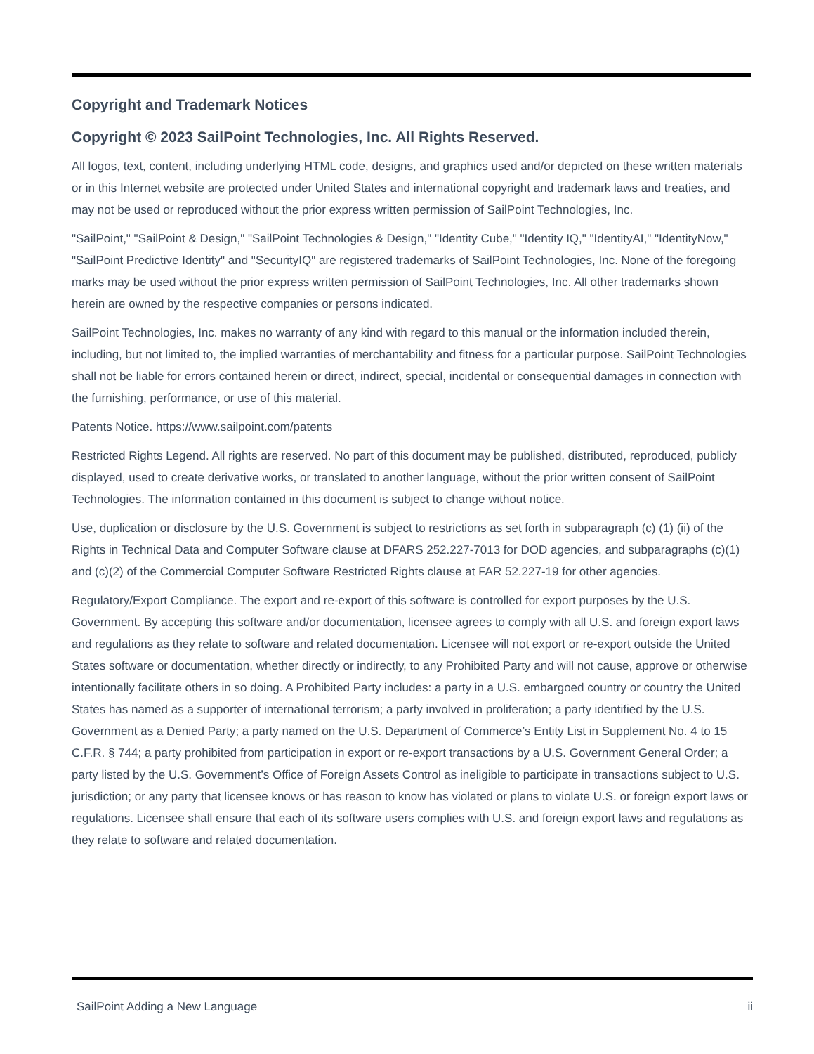Copyright and Trademark Notices
Copyright © 2023 SailPoint Technologies, Inc. All Rights Reserved.
All logos, text, content, including underlying HTML code, designs, and graphics used and/or depicted on these written materials or in this Internet website are protected under United States and international copyright and trademark laws and treaties, and may not be used or reproduced without the prior express written permission of SailPoint Technologies, Inc.
"SailPoint," "SailPoint & Design," "SailPoint Technologies & Design," "Identity Cube," "Identity IQ," "IdentityAI," "IdentityNow," "SailPoint Predictive Identity" and "SecurityIQ" are registered trademarks of SailPoint Technologies, Inc. None of the foregoing marks may be used without the prior express written permission of SailPoint Technologies, Inc. All other trademarks shown herein are owned by the respective companies or persons indicated.
SailPoint Technologies, Inc. makes no warranty of any kind with regard to this manual or the information included therein, including, but not limited to, the implied warranties of merchantability and fitness for a particular purpose. SailPoint Technologies shall not be liable for errors contained herein or direct, indirect, special, incidental or consequential damages in connection with the furnishing, performance, or use of this material.
Patents Notice. https://www.sailpoint.com/patents
Restricted Rights Legend. All rights are reserved. No part of this document may be published, distributed, reproduced, publicly displayed, used to create derivative works, or translated to another language, without the prior written consent of SailPoint Technologies. The information contained in this document is subject to change without notice.
Use, duplication or disclosure by the U.S. Government is subject to restrictions as set forth in subparagraph (c) (1) (ii) of the Rights in Technical Data and Computer Software clause at DFARS 252.227-7013 for DOD agencies, and subparagraphs (c)(1) and (c)(2) of the Commercial Computer Software Restricted Rights clause at FAR 52.227-19 for other agencies.
Regulatory/Export Compliance. The export and re-export of this software is controlled for export purposes by the U.S. Government. By accepting this software and/or documentation, licensee agrees to comply with all U.S. and foreign export laws and regulations as they relate to software and related documentation. Licensee will not export or re-export outside the United States software or documentation, whether directly or indirectly, to any Prohibited Party and will not cause, approve or otherwise intentionally facilitate others in so doing. A Prohibited Party includes: a party in a U.S. embargoed country or country the United States has named as a supporter of international terrorism; a party involved in proliferation; a party identified by the U.S. Government as a Denied Party; a party named on the U.S. Department of Commerce’s Entity List in Supplement No. 4 to 15 C.F.R. § 744; a party prohibited from participation in export or re-export transactions by a U.S. Government General Order; a party listed by the U.S. Government’s Office of Foreign Assets Control as ineligible to participate in transactions subject to U.S. jurisdiction; or any party that licensee knows or has reason to know has violated or plans to violate U.S. or foreign export laws or regulations. Licensee shall ensure that each of its software users complies with U.S. and foreign export laws and regulations as they relate to software and related documentation.
SailPoint Adding a New Language ii